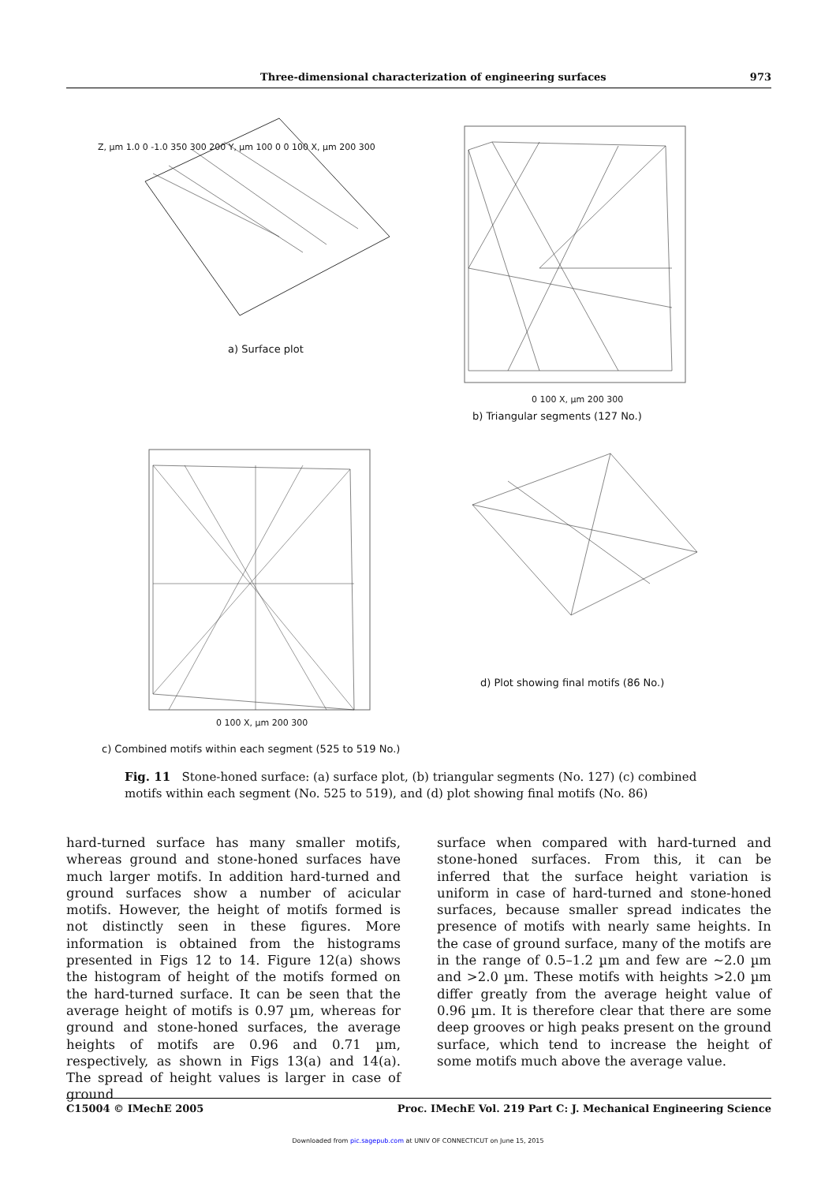Three-dimensional characterization of engineering surfaces 973
a) Surface plot
b) Triangular segments (127 No.)
c) Combined motifs within each segment (525 to 519 No.)
d) Plot showing final motifs (86 No.)
Z, µm 1.0 0 -1.0 350 300 200 Y, µm 100 0 0 100 X, µm 200 300
0 100 X, µm 200 300
0 100 X, µm 200 300
Fig. 11 Stone-honed surface: (a) surface plot, (b) triangular segments (No. 127) (c) combined motifs within each segment (No. 525 to 519), and (d) plot showing final motifs (No. 86)
hard-turned surface has many smaller motifs, whereas ground and stone-honed surfaces have much larger motifs. In addition hard-turned and ground surfaces show a number of acicular motifs. However, the height of motifs formed is not distinctly seen in these figures. More information is obtained from the histograms presented in Figs 12 to 14. Figure 12(a) shows the histogram of height of the motifs formed on the hard-turned surface. It can be seen that the average height of motifs is 0.97 µm, whereas for ground and stone-honed surfaces, the average heights of motifs are 0.96 and 0.71 µm, respectively, as shown in Figs 13(a) and 14(a). The spread of height values is larger in case of ground
surface when compared with hard-turned and stone-honed surfaces. From this, it can be inferred that the surface height variation is uniform in case of hard-turned and stone-honed surfaces, because smaller spread indicates the presence of motifs with nearly same heights. In the case of ground surface, many of the motifs are in the range of 0.5–1.2 µm and few are ∼2.0 µm and >2.0 µm. These motifs with heights >2.0 µm differ greatly from the average height value of 0.96 µm. It is therefore clear that there are some deep grooves or high peaks present on the ground surface, which tend to increase the height of some motifs much above the average value.
C15004 © IMechE 2005 Proc. IMechE Vol. 219 Part C: J. Mechanical Engineering Science
Downloaded from pic.sagepub.com at UNIV OF CONNECTICUT on June 15, 2015